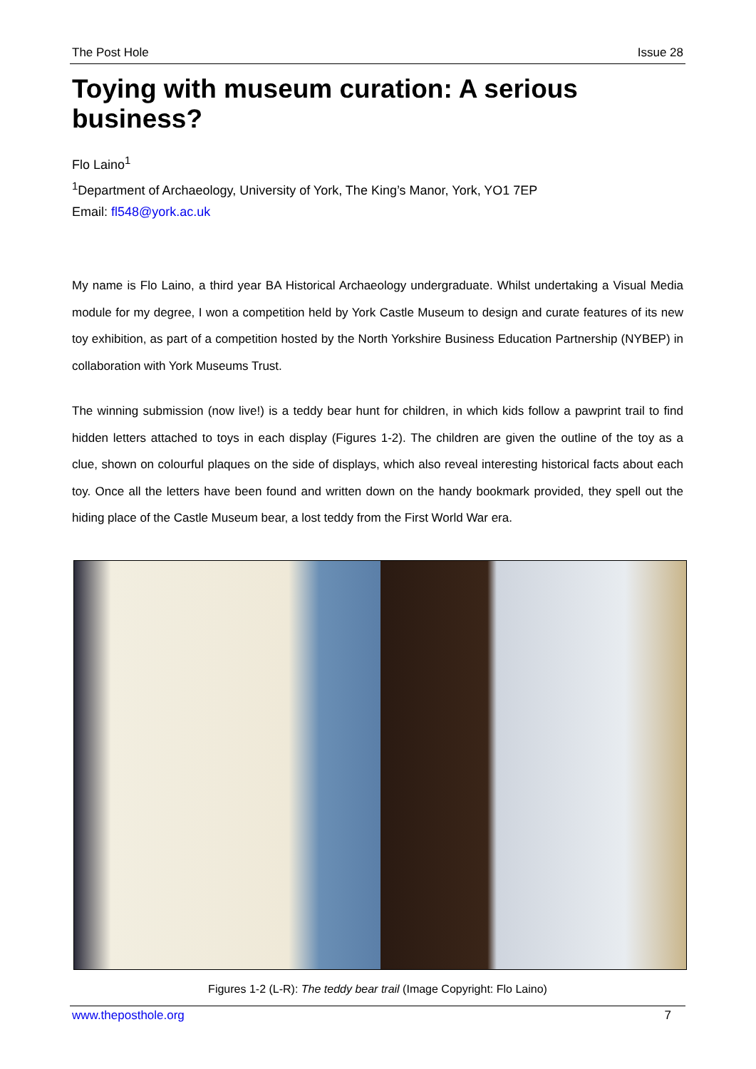The Post Hole Issue 28
Toying with museum curation: A serious business?
Flo Laino<sup>1</sup>
<sup>1</sup> Department of Archaeology, University of York, The King’s Manor, York, YO1 7EP
Email: fl548@york.ac.uk
My name is Flo Laino, a third year BA Historical Archaeology undergraduate. Whilst undertaking a Visual Media module for my degree, I won a competition held by York Castle Museum to design and curate features of its new toy exhibition, as part of a competition hosted by the North Yorkshire Business Education Partnership (NYBEP) in collaboration with York Museums Trust.
The winning submission (now live!) is a teddy bear hunt for children, in which kids follow a pawprint trail to find hidden letters attached to toys in each display (Figures 1-2). The children are given the outline of the toy as a clue, shown on colourful plaques on the side of displays, which also reveal interesting historical facts about each toy. Once all the letters have been found and written down on the handy bookmark provided, they spell out the hiding place of the Castle Museum bear, a lost teddy from the First World War era.
Figures 1-2 (L-R): The teddy bear trail (Image Copyright: Flo Laino)
www.theposthole.org 7